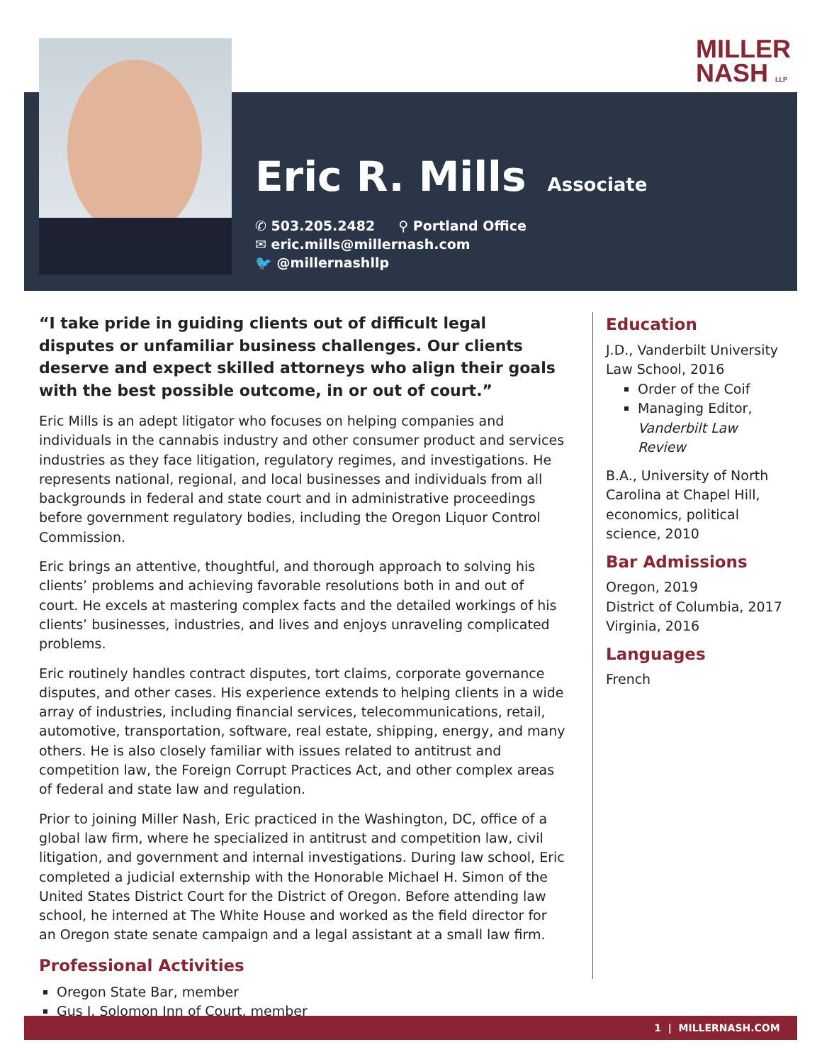MILLER
NASH LLP
Eric R. Mills
Associate
✆ 503.205.2482 ⚲ Portland Office
✉ eric.mills@millernash.com
🐦 @millernashllp
“I take pride in guiding clients out of difficult legal disputes or unfamiliar business challenges. Our clients deserve and expect skilled attorneys who align their goals with the best possible outcome, in or out of court.”
Eric Mills is an adept litigator who focuses on helping companies and individuals in the cannabis industry and other consumer product and services industries as they face litigation, regulatory regimes, and investigations. He represents national, regional, and local businesses and individuals from all backgrounds in federal and state court and in administrative proceedings before government regulatory bodies, including the Oregon Liquor Control Commission.
Eric brings an attentive, thoughtful, and thorough approach to solving his clients’ problems and achieving favorable resolutions both in and out of court. He excels at mastering complex facts and the detailed workings of his clients’ businesses, industries, and lives and enjoys unraveling complicated problems.
Eric routinely handles contract disputes, tort claims, corporate governance disputes, and other cases. His experience extends to helping clients in a wide array of industries, including financial services, telecommunications, retail, automotive, transportation, software, real estate, shipping, energy, and many others. He is also closely familiar with issues related to antitrust and competition law, the Foreign Corrupt Practices Act, and other complex areas of federal and state law and regulation.
Prior to joining Miller Nash, Eric practiced in the Washington, DC, office of a global law firm, where he specialized in antitrust and competition law, civil litigation, and government and internal investigations. During law school, Eric completed a judicial externship with the Honorable Michael H. Simon of the United States District Court for the District of Oregon. Before attending law school, he interned at The White House and worked as the field director for an Oregon state senate campaign and a legal assistant at a small law firm.
Professional Activities
Oregon State Bar, member
Gus J. Solomon Inn of Court, member
Education
J.D., Vanderbilt University Law School, 2016
Order of the Coif
Managing Editor, Vanderbilt Law Review
B.A., University of North Carolina at Chapel Hill, economics, political science, 2010
Bar Admissions
Oregon, 2019
District of Columbia, 2017
Virginia, 2016
Languages
French
1 | MILLERNASH.COM